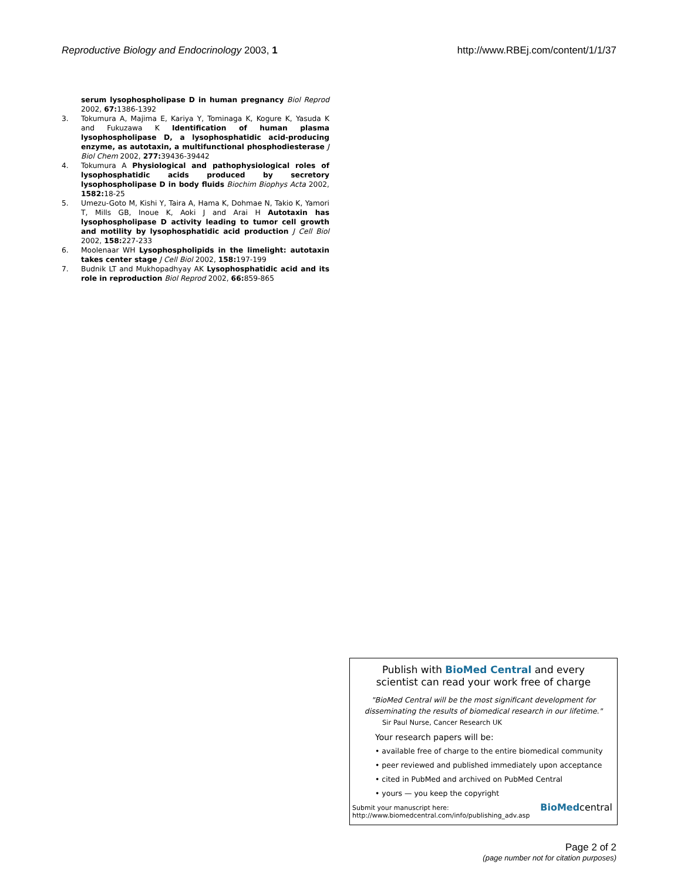Reproductive Biology and Endocrinology 2003, 1 http://www.RBEj.com/content/1/1/37
serum lysophospholipase D in human pregnancy Biol Reprod 2002, 67: 1386-1392
3. Tokumura A, Majima E, Kariya Y, Tominaga K, Kogure K, Yasuda K and Fukuzawa K Identification of human plasma lysophospholipase D, a lysophosphatidic acid-producing enzyme, as autotaxin, a multifunctional phosphodiesterase J Biol Chem 2002, 277: 39436-39442
4. Tokumura A Physiological and pathophysiological roles of lysophosphatidic acids produced by secretory lysophospholipase D in body fluids Biochim Biophys Acta 2002, 1582: 18-25
5. Umezu-Goto M, Kishi Y, Taira A, Hama K, Dohmae N, Takio K, Yamori T, Mills GB, Inoue K, Aoki J and Arai H Autotaxin has lysophospholipase D activity leading to tumor cell growth and motility by lysophosphatidic acid production J Cell Biol 2002, 158: 227-233
6. Moolenaar WH Lysophospholipids in the limelight: autotaxin takes center stage J Cell Biol 2002, 158: 197-199
7. Budnik LT and Mukhopadhyay AK Lysophosphatidic acid and its role in reproduction Biol Reprod 2002, 66: 859-865
Publish with BioMed Central and every
scientist can read your work free of charge
"BioMed Central will be the most significant development for
disseminating the results of biomedical research in our lifetime."
Sir Paul Nurse, Cancer Research UK
Your research papers will be:
• available free of charge to the entire biomedical community
• peer reviewed and published immediately upon acceptance
• cited in PubMed and archived on PubMed Central
• yours — you keep the copyright
Submit your manuscript here:
http://www.biomedcentral.com/info/publishing_adv.asp
BioMedcentral
Page 2 of 2
(page number not for citation purposes)